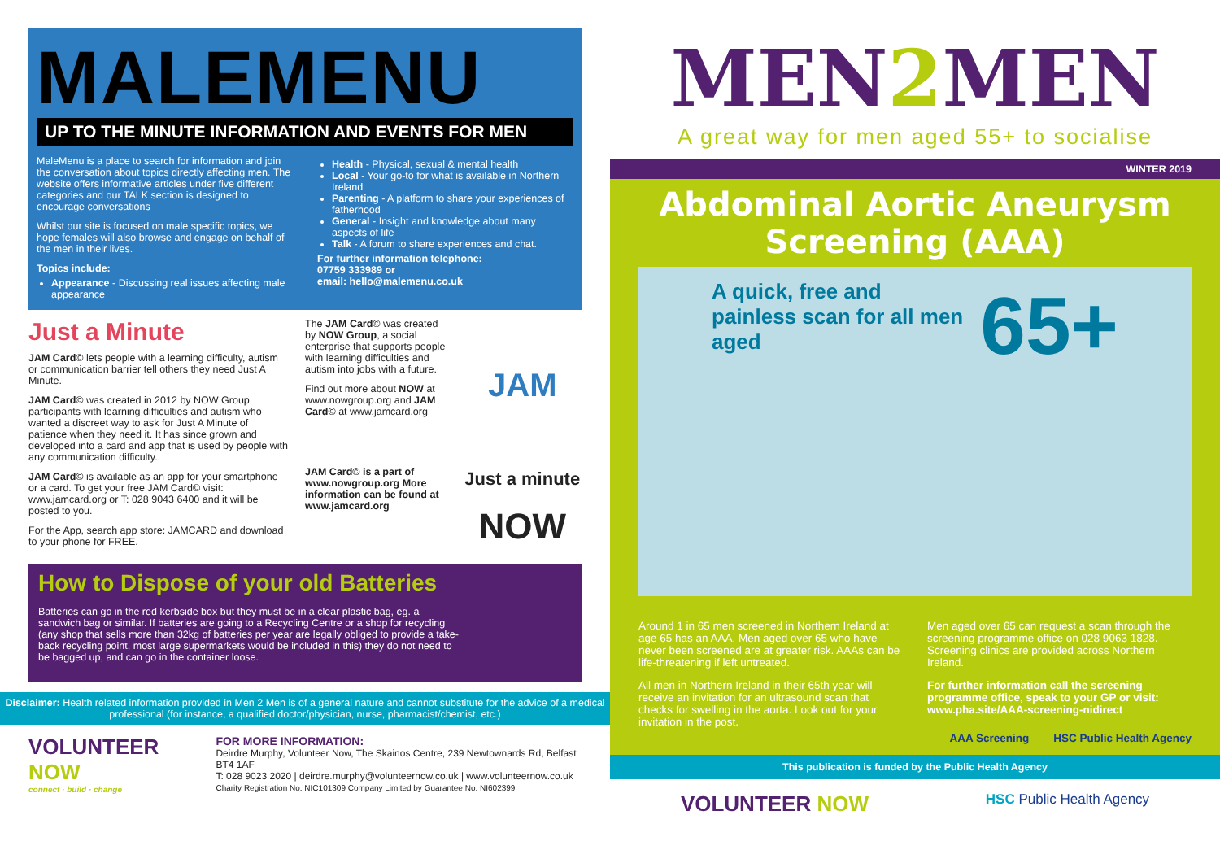MALEMENU
UP TO THE MINUTE INFORMATION AND EVENTS FOR MEN
MaleMenu is a place to search for information and join the conversation about topics directly affecting men. The website offers informative articles under five different categories and our TALK section is designed to encourage conversations
Whilst our site is focused on male specific topics, we hope females will also browse and engage on behalf of the men in their lives.
Topics include:
Appearance - Discussing real issues affecting male appearance
Health - Physical, sexual & mental health
Local - Your go-to for what is available in Northern Ireland
Parenting - A platform to share your experiences of fatherhood
General - Insight and knowledge about many aspects of life
Talk - A forum to share experiences and chat.
For further information telephone:
07759 333989 or
email: hello@malemenu.co.uk
Just a Minute
JAM Card© lets people with a learning difficulty, autism or communication barrier tell others they need Just A Minute.
JAM Card© was created in 2012 by NOW Group participants with learning difficulties and autism who wanted a discreet way to ask for Just A Minute of patience when they need it. It has since grown and developed into a card and app that is used by people with any communication difficulty.
JAM Card© is available as an app for your smartphone or a card. To get your free JAM Card© visit: www.jamcard.org or T: 028 9043 6400 and it will be posted to you.
For the App, search app store: JAMCARD and download to your phone for FREE.
The JAM Card© was created by NOW Group, a social enterprise that supports people with learning difficulties and autism into jobs with a future.
Find out more about NOW at www.nowgroup.org and JAM Card© at www.jamcard.org
JAM Card© is a part of www.nowgroup.org More information can be found at www.jamcard.org
JAM
Just a minute
NOW
How to Dispose of your old Batteries
Batteries can go in the red kerbside box but they must be in a clear plastic bag, eg. a sandwich bag or similar. If batteries are going to a Recycling Centre or a shop for recycling (any shop that sells more than 32kg of batteries per year are legally obliged to provide a take-back recycling point, most large supermarkets would be included in this) they do not need to be bagged up, and can go in the container loose.
Disclaimer: Health related information provided in Men 2 Men is of a general nature and cannot substitute for the advice of a medical professional (for instance, a qualified doctor/physician, nurse, pharmacist/chemist, etc.)
VOLUNTEER NOW
connect · build · change
FOR MORE INFORMATION:
Deirdre Murphy, Volunteer Now, The Skainos Centre, 239 Newtownards Rd, Belfast BT4 1AF
T: 028 9023 2020 | deirdre.murphy@volunteernow.co.uk | www.volunteernow.co.uk
Charity Registration No. NIC101309 Company Limited by Guarantee No. NI602399
MEN2 MEN
A great way for men aged 55+ to socialise
WINTER 2019
Abdominal Aortic Aneurysm Screening (AAA)
A quick, free and painless scan for all men aged 65+
Around 1 in 65 men screened in Northern Ireland at age 65 has an AAA. Men aged over 65 who have never been screened are at greater risk. AAAs can be life-threatening if left untreated.
All men in Northern Ireland in their 65th year will receive an invitation for an ultrasound scan that checks for swelling in the aorta. Look out for your invitation in the post.
Men aged over 65 can request a scan through the screening programme office on 028 9063 1828. Screening clinics are provided across Northern Ireland.
For further information call the screening programme office, speak to your GP or visit: www.pha.site/AAA-screening-nidirect
AAA Screening HSC Public Health Agency
This publication is funded by the Public Health Agency
VOLUNTEER NOW
HSC Public Health Agency